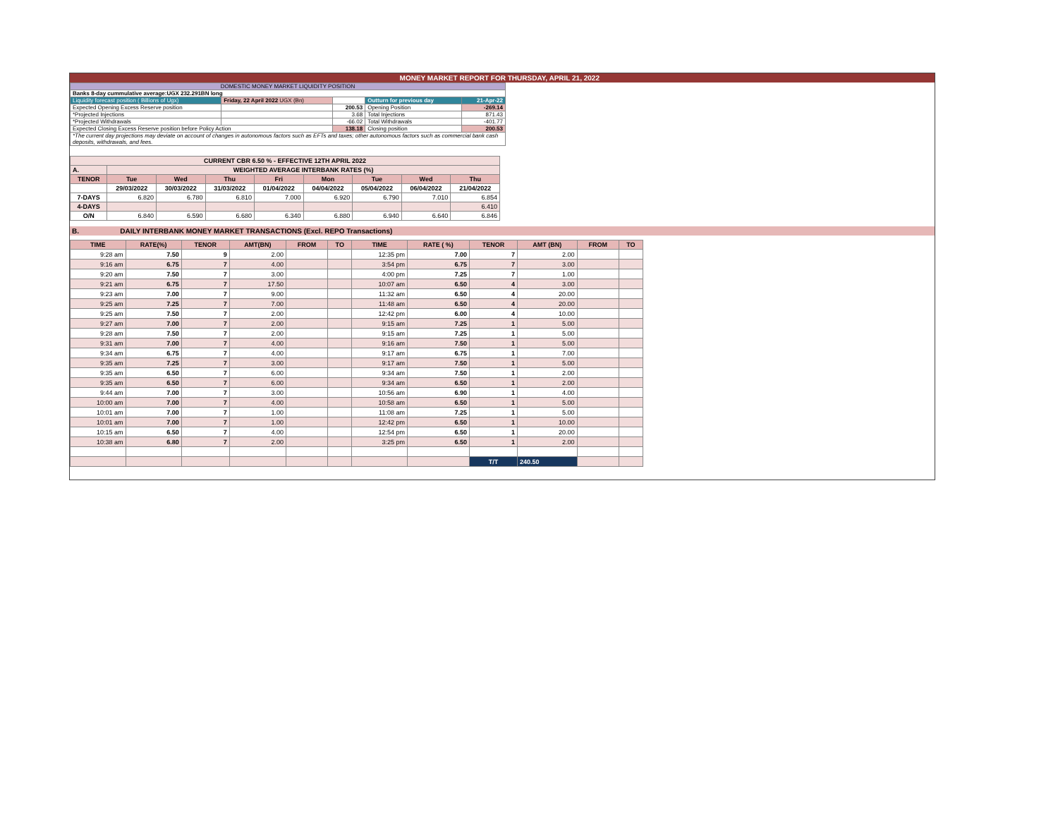MONEY MARKET REPORT FOR THURSDAY, APRIL 21, 2022
| DOMESTIC MONEY MARKET LIQUIDITY POSITION | | | | |
| Banks 8-day cummulative average:UGX 232.291BN long | | | | |
| Liquidity forecast position ( Billions of Ugx) | Friday, 22 April 2022 UGX (Bn) | | Outturn for previous day | 21-Apr-22 |
| Expected Opening Excess Reserve position | | 200.53 | Opening Position | -269.14 |
| *Projected Injections | | 3.68 | Total Injections | 871.43 |
| *Projected Withdrawals | | -66.02 | Total Withdrawals | -401.77 |
| Expected Closing Excess Reserve position before Policy Action | | 138.18 | Closing position | 200.53 |
| *The current day projections may deviate on account of changes in autonomous factors such as EFTs and taxes; other autonomous factors such as commercial bank cash deposits, withdrawals, and fees. | | | | |
| CURRENT CBR 6.50 % - EFFECTIVE 12TH APRIL 2022 | | | | | | | | |
| --- | --- | --- | --- | --- | --- | --- | --- | --- |
| A. | WEIGHTED AVERAGE INTERBANK RATES (%) | | | | | | | |
| TENOR | Tue | Wed | Thu | Fri | Mon | Tue | Wed | Thu |
| | 29/03/2022 | 30/03/2022 | 31/03/2022 | 01/04/2022 | 04/04/2022 | 05/04/2022 | 06/04/2022 | 21/04/2022 |
| 7-DAYS | 6.820 | 6.780 | 6.810 | 7.000 | 6.920 | 6.790 | 7.010 | 6.854 |
| 4-DAYS | | | | | | | | 6.410 |
| O/N | 6.840 | 6.590 | 6.680 | 6.340 | 6.880 | 6.940 | 6.640 | 6.846 |
B. DAILY INTERBANK MONEY MARKET TRANSACTIONS (Excl. REPO Transactions)
| TIME | RATE(%) | TENOR | AMT(BN) | FROM | TO | TIME | RATE ( %) | TENOR | AMT (BN) | FROM | TO |
| --- | --- | --- | --- | --- | --- | --- | --- | --- | --- | --- | --- |
| 9:28 am | 7.50 | 9 | 2.00 | | | 12:35 pm | 7.00 | 7 | 2.00 | | |
| 9:16 am | 6.75 | 7 | 4.00 | | | 3:54 pm | 6.75 | 7 | 3.00 | | |
| 9:20 am | 7.50 | 7 | 3.00 | | | 4:00 pm | 7.25 | 7 | 1.00 | | |
| 9:21 am | 6.75 | 7 | 17.50 | | | 10:07 am | 6.50 | 4 | 3.00 | | |
| 9:23 am | 7.00 | 7 | 9.00 | | | 11:32 am | 6.50 | 4 | 20.00 | | |
| 9:25 am | 7.25 | 7 | 7.00 | | | 11:48 am | 6.50 | 4 | 20.00 | | |
| 9:25 am | 7.50 | 7 | 2.00 | | | 12:42 pm | 6.00 | 4 | 10.00 | | |
| 9:27 am | 7.00 | 7 | 2.00 | | | 9:15 am | 7.25 | 1 | 5.00 | | |
| 9:28 am | 7.50 | 7 | 2.00 | | | 9:15 am | 7.25 | 1 | 5.00 | | |
| 9:31 am | 7.00 | 7 | 4.00 | | | 9:16 am | 7.50 | 1 | 5.00 | | |
| 9:34 am | 6.75 | 7 | 4.00 | | | 9:17 am | 6.75 | 1 | 7.00 | | |
| 9:35 am | 7.25 | 7 | 3.00 | | | 9:17 am | 7.50 | 1 | 5.00 | | |
| 9:35 am | 6.50 | 7 | 6.00 | | | 9:34 am | 7.50 | 1 | 2.00 | | |
| 9:35 am | 6.50 | 7 | 6.00 | | | 9:34 am | 6.50 | 1 | 2.00 | | |
| 9:44 am | 7.00 | 7 | 3.00 | | | 10:56 am | 6.90 | 1 | 4.00 | | |
| 10:00 am | 7.00 | 7 | 4.00 | | | 10:58 am | 6.50 | 1 | 5.00 | | |
| 10:01 am | 7.00 | 7 | 1.00 | | | 11:08 am | 7.25 | 1 | 5.00 | | |
| 10:01 am | 7.00 | 7 | 1.00 | | | 12:42 pm | 6.50 | 1 | 10.00 | | |
| 10:15 am | 6.50 | 7 | 4.00 | | | 12:54 pm | 6.50 | 1 | 20.00 | | |
| 10:38 am | 6.80 | 7 | 2.00 | | | 3:25 pm | 6.50 | 1 | 2.00 | | |
| | | | | | | | | T/T | 240.50 | | |